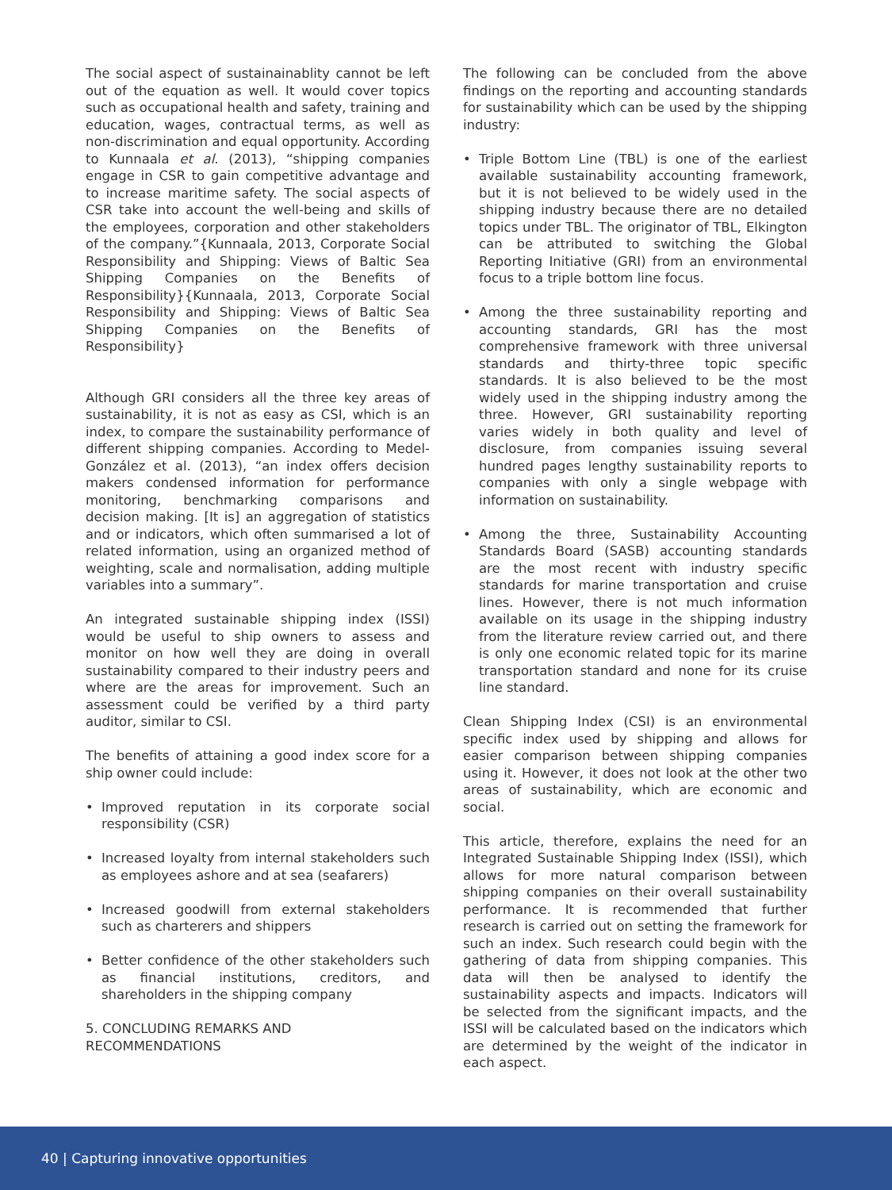The social aspect of sustainainablity cannot be left out of the equation as well. It would cover topics such as occupational health and safety, training and education, wages, contractual terms, as well as non-discrimination and equal opportunity. According to Kunnaala et al. (2013), “shipping companies engage in CSR to gain competitive advantage and to increase maritime safety. The social aspects of CSR take into account the well-being and skills of the employees, corporation and other stakeholders of the company.”{Kunnaala, 2013, Corporate Social Responsibility and Shipping: Views of Baltic Sea Shipping Companies on the Benefits of Responsibility}{Kunnaala, 2013, Corporate Social Responsibility and Shipping: Views of Baltic Sea Shipping Companies on the Benefits of Responsibility}
Although GRI considers all the three key areas of sustainability, it is not as easy as CSI, which is an index, to compare the sustainability performance of different shipping companies. According to Medel-González et al. (2013), “an index offers decision makers condensed information for performance monitoring, benchmarking comparisons and decision making. [It is] an aggregation of statistics and or indicators, which often summarised a lot of related information, using an organized method of weighting, scale and normalisation, adding multiple variables into a summary”.
An integrated sustainable shipping index (ISSI) would be useful to ship owners to assess and monitor on how well they are doing in overall sustainability compared to their industry peers and where are the areas for improvement. Such an assessment could be verified by a third party auditor, similar to CSI.
The benefits of attaining a good index score for a ship owner could include:
• Improved reputation in its corporate social responsibility (CSR)
• Increased loyalty from internal stakeholders such as employees ashore and at sea (seafarers)
• Increased goodwill from external stakeholders such as charterers and shippers
• Better confidence of the other stakeholders such as financial institutions, creditors, and shareholders in the shipping company
5. CONCLUDING REMARKS AND
RECOMMENDATIONS
The following can be concluded from the above findings on the reporting and accounting standards for sustainability which can be used by the shipping industry:
• Triple Bottom Line (TBL) is one of the earliest available sustainability accounting framework, but it is not believed to be widely used in the shipping industry because there are no detailed topics under TBL. The originator of TBL, Elkington can be attributed to switching the Global Reporting Initiative (GRI) from an environmental focus to a triple bottom line focus.
• Among the three sustainability reporting and accounting standards, GRI has the most comprehensive framework with three universal standards and thirty-three topic specific standards. It is also believed to be the most widely used in the shipping industry among the three. However, GRI sustainability reporting varies widely in both quality and level of disclosure, from companies issuing several hundred pages lengthy sustainability reports to companies with only a single webpage with information on sustainability.
• Among the three, Sustainability Accounting Standards Board (SASB) accounting standards are the most recent with industry specific standards for marine transportation and cruise lines. However, there is not much information available on its usage in the shipping industry from the literature review carried out, and there is only one economic related topic for its marine transportation standard and none for its cruise line standard.
Clean Shipping Index (CSI) is an environmental specific index used by shipping and allows for easier comparison between shipping companies using it. However, it does not look at the other two areas of sustainability, which are economic and social.
This article, therefore, explains the need for an Integrated Sustainable Shipping Index (ISSI), which allows for more natural comparison between shipping companies on their overall sustainability performance. It is recommended that further research is carried out on setting the framework for such an index. Such research could begin with the gathering of data from shipping companies. This data will then be analysed to identify the sustainability aspects and impacts. Indicators will be selected from the significant impacts, and the ISSI will be calculated based on the indicators which are determined by the weight of the indicator in each aspect.
40 | Capturing innovative opportunities